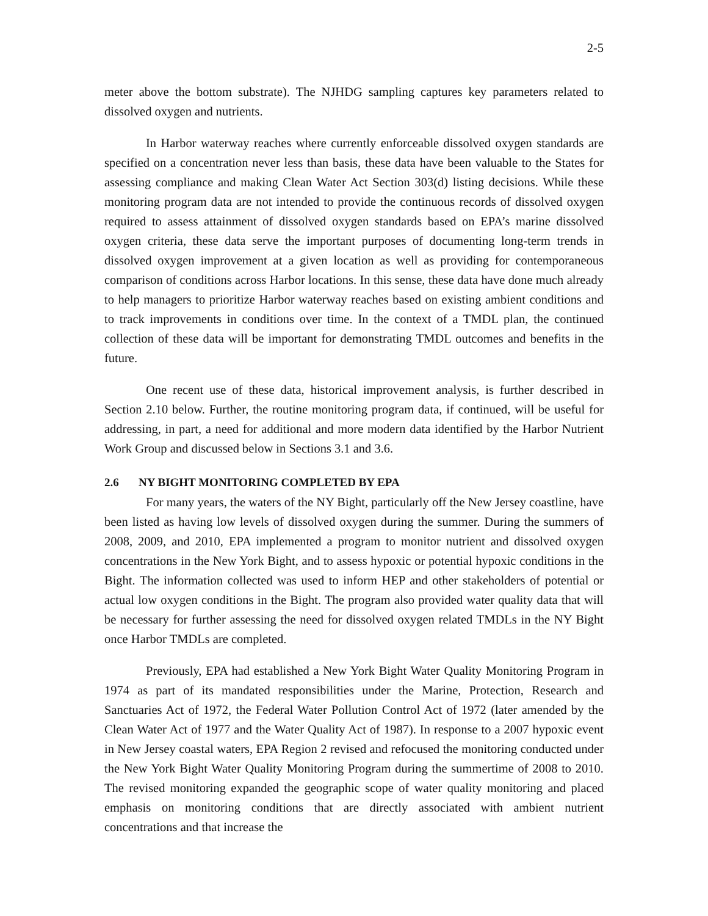2-5
meter above the bottom substrate). The NJHDG sampling captures key parameters related to dissolved oxygen and nutrients.
In Harbor waterway reaches where currently enforceable dissolved oxygen standards are specified on a concentration never less than basis, these data have been valuable to the States for assessing compliance and making Clean Water Act Section 303(d) listing decisions. While these monitoring program data are not intended to provide the continuous records of dissolved oxygen required to assess attainment of dissolved oxygen standards based on EPA’s marine dissolved oxygen criteria, these data serve the important purposes of documenting long-term trends in dissolved oxygen improvement at a given location as well as providing for contemporaneous comparison of conditions across Harbor locations. In this sense, these data have done much already to help managers to prioritize Harbor waterway reaches based on existing ambient conditions and to track improvements in conditions over time. In the context of a TMDL plan, the continued collection of these data will be important for demonstrating TMDL outcomes and benefits in the future.
One recent use of these data, historical improvement analysis, is further described in Section 2.10 below. Further, the routine monitoring program data, if continued, will be useful for addressing, in part, a need for additional and more modern data identified by the Harbor Nutrient Work Group and discussed below in Sections 3.1 and 3.6.
2.6 NY BIGHT MONITORING COMPLETED BY EPA
For many years, the waters of the NY Bight, particularly off the New Jersey coastline, have been listed as having low levels of dissolved oxygen during the summer. During the summers of 2008, 2009, and 2010, EPA implemented a program to monitor nutrient and dissolved oxygen concentrations in the New York Bight, and to assess hypoxic or potential hypoxic conditions in the Bight. The information collected was used to inform HEP and other stakeholders of potential or actual low oxygen conditions in the Bight. The program also provided water quality data that will be necessary for further assessing the need for dissolved oxygen related TMDLs in the NY Bight once Harbor TMDLs are completed.
Previously, EPA had established a New York Bight Water Quality Monitoring Program in 1974 as part of its mandated responsibilities under the Marine, Protection, Research and Sanctuaries Act of 1972, the Federal Water Pollution Control Act of 1972 (later amended by the Clean Water Act of 1977 and the Water Quality Act of 1987). In response to a 2007 hypoxic event in New Jersey coastal waters, EPA Region 2 revised and refocused the monitoring conducted under the New York Bight Water Quality Monitoring Program during the summertime of 2008 to 2010. The revised monitoring expanded the geographic scope of water quality monitoring and placed emphasis on monitoring conditions that are directly associated with ambient nutrient concentrations and that increase the